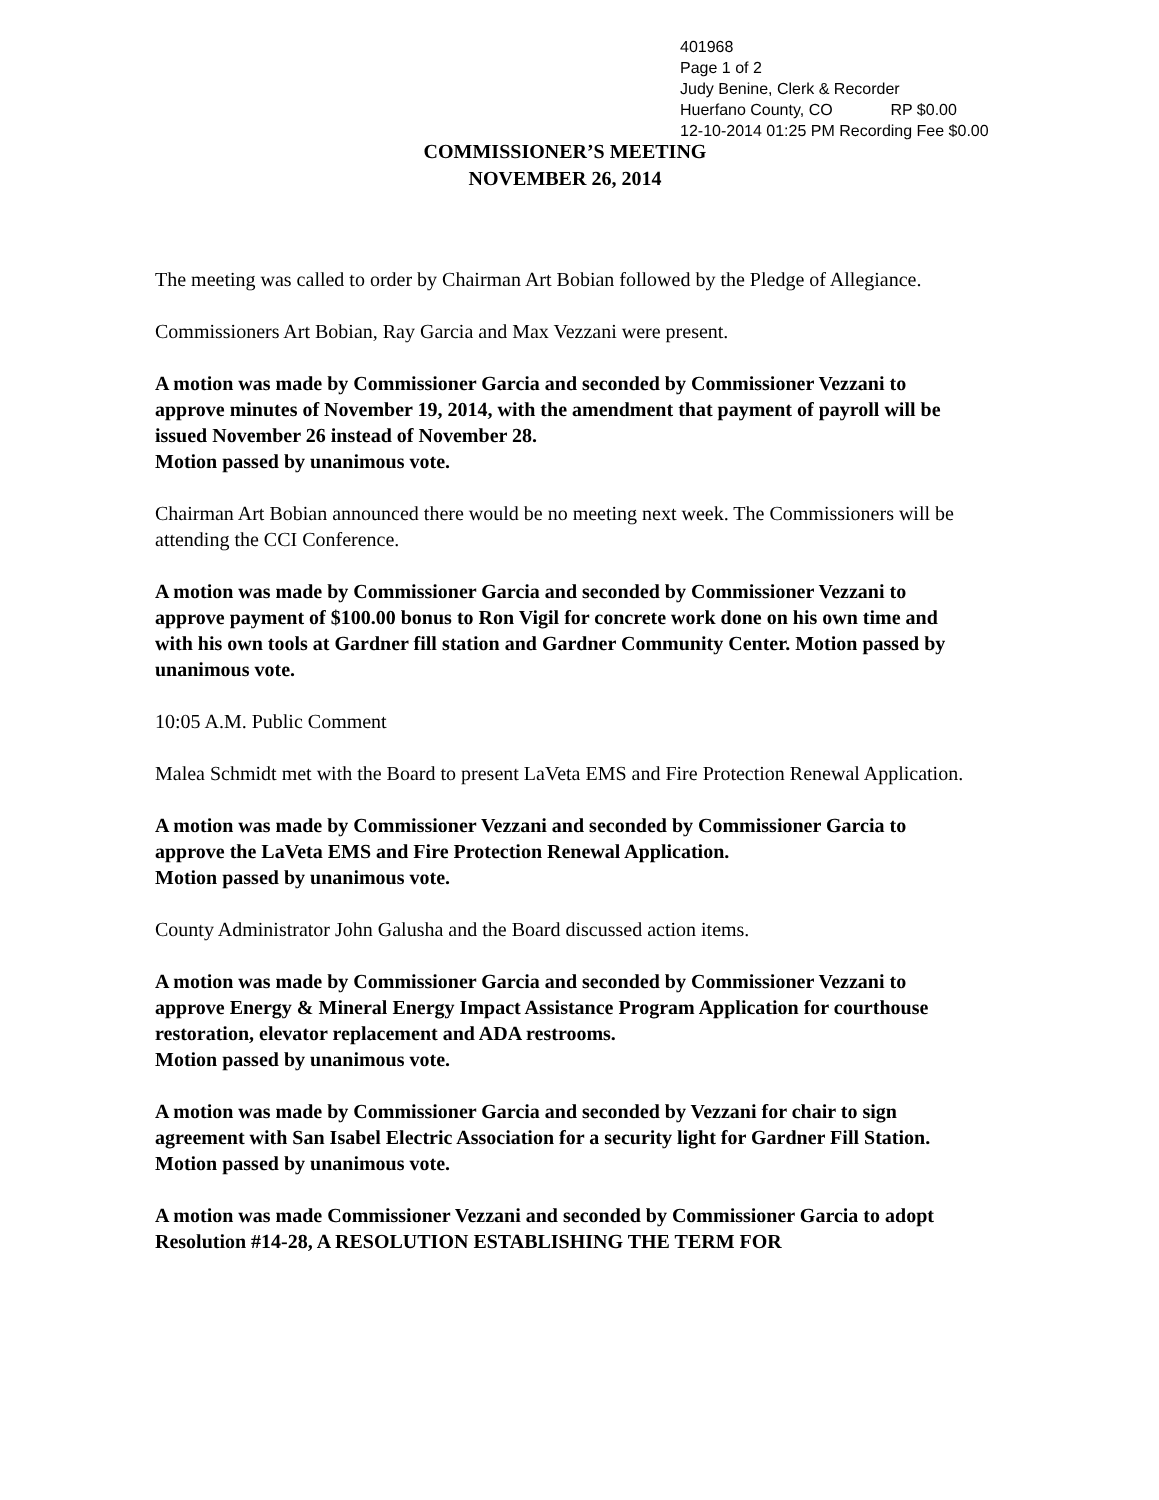401968
Page 1 of 2
Judy Benine, Clerk & Recorder
Huerfano County, CO RP $0.00
12-10-2014 01:25 PM Recording Fee $0.00
COMMISSIONER’S MEETING
NOVEMBER 26, 2014
The meeting was called to order by Chairman Art Bobian followed by the Pledge of Allegiance.
Commissioners Art Bobian, Ray Garcia and Max Vezzani were present.
A motion was made by Commissioner Garcia and seconded by Commissioner Vezzani to approve minutes of November 19, 2014, with the amendment that payment of payroll will be issued November 26 instead of November 28.
Motion passed by unanimous vote.
Chairman Art Bobian announced there would be no meeting next week. The Commissioners will be attending the CCI Conference.
A motion was made by Commissioner Garcia and seconded by Commissioner Vezzani to approve payment of $100.00 bonus to Ron Vigil for concrete work done on his own time and with his own tools at Gardner fill station and Gardner Community Center. Motion passed by unanimous vote.
10:05 A.M. Public Comment
Malea Schmidt met with the Board to present LaVeta EMS and Fire Protection Renewal Application.
A motion was made by Commissioner Vezzani and seconded by Commissioner Garcia to approve the LaVeta EMS and Fire Protection Renewal Application.
Motion passed by unanimous vote.
County Administrator John Galusha and the Board discussed action items.
A motion was made by Commissioner Garcia and seconded by Commissioner Vezzani to approve Energy & Mineral Energy Impact Assistance Program Application for courthouse restoration, elevator replacement and ADA restrooms.
Motion passed by unanimous vote.
A motion was made by Commissioner Garcia and seconded by Vezzani for chair to sign agreement with San Isabel Electric Association for a security light for Gardner Fill Station. Motion passed by unanimous vote.
A motion was made Commissioner Vezzani and seconded by Commissioner Garcia to adopt Resolution #14-28, A RESOLUTION ESTABLISHING THE TERM FOR